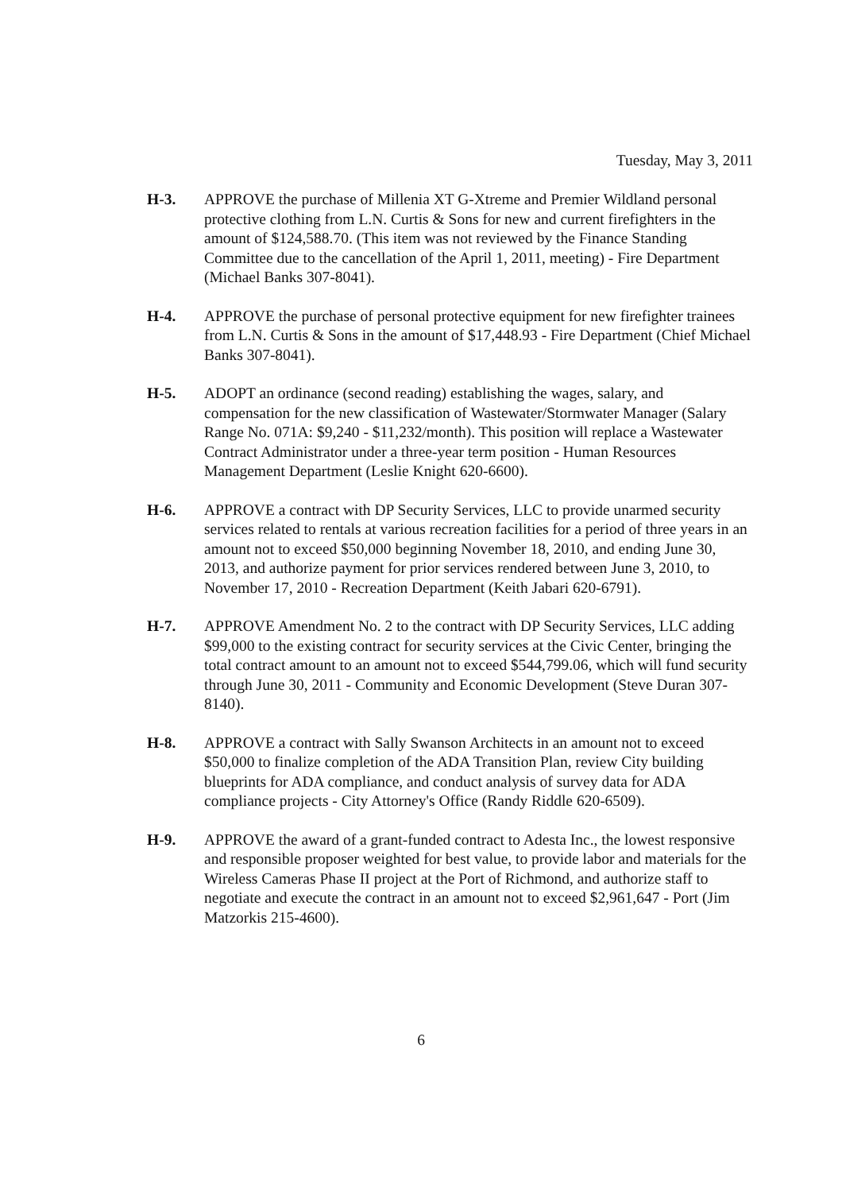Tuesday, May 3, 2011
H-3. APPROVE the purchase of Millenia XT G-Xtreme and Premier Wildland personal protective clothing from L.N. Curtis & Sons for new and current firefighters in the amount of $124,588.70. (This item was not reviewed by the Finance Standing Committee due to the cancellation of the April 1, 2011, meeting) - Fire Department (Michael Banks 307-8041).
H-4. APPROVE the purchase of personal protective equipment for new firefighter trainees from L.N. Curtis & Sons in the amount of $17,448.93 - Fire Department (Chief Michael Banks 307-8041).
H-5. ADOPT an ordinance (second reading) establishing the wages, salary, and compensation for the new classification of Wastewater/Stormwater Manager (Salary Range No. 071A: $9,240 - $11,232/month). This position will replace a Wastewater Contract Administrator under a three-year term position - Human Resources Management Department (Leslie Knight 620-6600).
H-6. APPROVE a contract with DP Security Services, LLC to provide unarmed security services related to rentals at various recreation facilities for a period of three years in an amount not to exceed $50,000 beginning November 18, 2010, and ending June 30, 2013, and authorize payment for prior services rendered between June 3, 2010, to November 17, 2010 - Recreation Department (Keith Jabari 620-6791).
H-7. APPROVE Amendment No. 2 to the contract with DP Security Services, LLC adding $99,000 to the existing contract for security services at the Civic Center, bringing the total contract amount to an amount not to exceed $544,799.06, which will fund security through June 30, 2011 - Community and Economic Development (Steve Duran 307-8140).
H-8. APPROVE a contract with Sally Swanson Architects in an amount not to exceed $50,000 to finalize completion of the ADA Transition Plan, review City building blueprints for ADA compliance, and conduct analysis of survey data for ADA compliance projects - City Attorney's Office (Randy Riddle 620-6509).
H-9. APPROVE the award of a grant-funded contract to Adesta Inc., the lowest responsive and responsible proposer weighted for best value, to provide labor and materials for the Wireless Cameras Phase II project at the Port of Richmond, and authorize staff to negotiate and execute the contract in an amount not to exceed $2,961,647 - Port (Jim Matzorkis 215-4600).
6